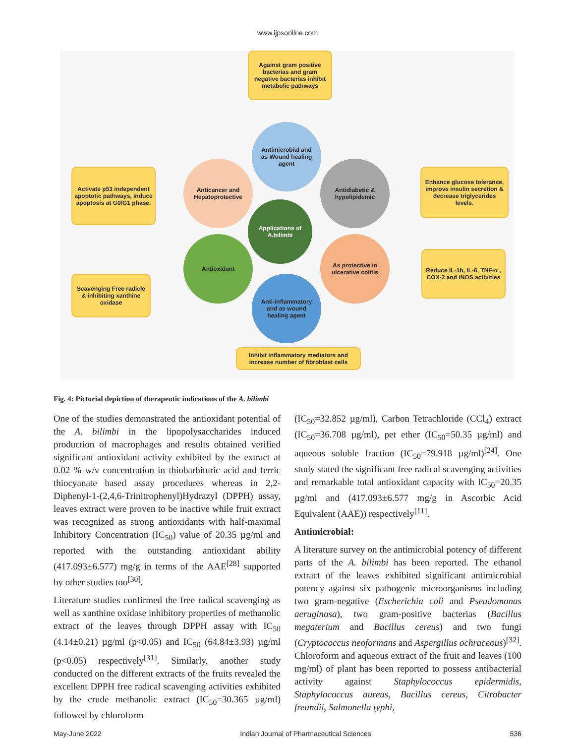www.ijpsonline.com
Against gram positive bacterias and gram negative bacterias inhibit metabolic pathways
Activate p53 independent apoptotic pathways, induce apoptosis at G0/G1 phase.
Enhance glucose tolerance, improve insulin secretion & decrease triglycerides levels.
Reduce IL-1b, IL-6, TNF-α , COX-2 and iNOS activities
Scavenging Free radicle & inhibiting xanthine oxidase
Inhibit inflammatory mediators and increase number of fibroblast cells
Antimicrobial and as Wound healing agent
Anticancer and Hepatoprotective
Antidiabetic & hypolipidemic
Applications of A.bilimbi
Antioxidant
As protective in ulcerative colitis
Anti-inflammatory and as wound healing agent
Fig. 4: Pictorial depiction of therapeutic indications of the A. bilimbi
One of the studies demonstrated the antioxidant potential of the A. bilimbi in the lipopolysaccharides induced production of macrophages and results obtained verified significant antioxidant activity exhibited by the extract at 0.02 % w/v concentration in thiobarbituric acid and ferric thiocyanate based assay procedures whereas in 2,2-Diphenyl-1-(2,4,6-Trinitrophenyl)Hydrazyl (DPPH) assay, leaves extract were proven to be inactive while fruit extract was recognized as strong antioxidants with half-maximal Inhibitory Concentration (IC<sub>50</sub>) value of 20.35 µg/ml and reported with the outstanding antioxidant ability (417.093±6.577) mg/g in terms of the AAE<sup>[28]</sup> supported by other studies too<sup>[30]</sup>.
Literature studies confirmed the free radical scavenging as well as xanthine oxidase inhibitory properties of methanolic extract of the leaves through DPPH assay with IC<sub>50</sub> (4.14±0.21) µg/ml (p<0.05) and IC<sub>50</sub> (64.84±3.93) µg/ml (p<0.05) respectively<sup>[31]</sup>. Similarly, another study conducted on the different extracts of the fruits revealed the excellent DPPH free radical scavenging activities exhibited by the crude methanolic extract (IC<sub>50</sub>=30.365 µg/ml) followed by chloroform
(IC<sub>50</sub>=32.852 µg/ml), Carbon Tetrachloride (CCl<sub>4</sub>) extract (IC<sub>50</sub>=36.708 µg/ml), pet ether (IC<sub>50</sub>=50.35 µg/ml) and aqueous soluble fraction (IC<sub>50</sub>=79.918 µg/ml)<sup>[24]</sup>. One study stated the significant free radical scavenging activities and remarkable total antioxidant capacity with IC<sub>50</sub>=20.35 µg/ml and (417.093±6.577 mg/g in Ascorbic Acid Equivalent (AAE)) respectively<sup>[11]</sup>.
Antimicrobial:
A literature survey on the antimicrobial potency of different parts of the A. bilimbi has been reported. The ethanol extract of the leaves exhibited significant antimicrobial potency against six pathogenic microorganisms including two gram-negative (Escherichia coli and Pseudomonas aeruginosa), two gram-positive bacterias (Bacillus megaterium and Bacillus cereus) and two fungi (Cryptococcus neoformans and Aspergillus ochraceous)<sup>[32]</sup>. Chloroform and aqueous extract of the fruit and leaves (100 mg/ml) of plant has been reported to possess antibacterial activity against Staphylococcus epidermidis, Staphylococcus aureus, Bacillus cereus, Citrobacter freundii, Salmonella typhi,
May-June 2022 Indian Journal of Pharmaceutical Sciences 536